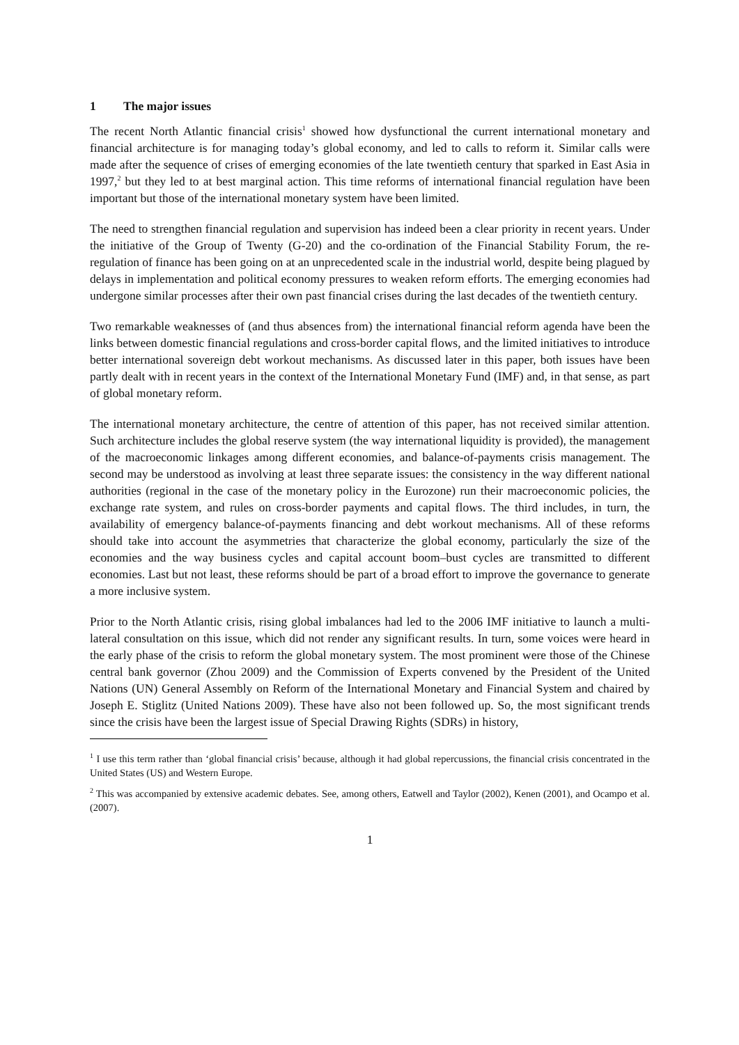1 The major issues
The recent North Atlantic financial crisis<sup>1</sup> showed how dysfunctional the current international monetary and financial architecture is for managing today’s global economy, and led to calls to reform it. Similar calls were made after the sequence of crises of emerging economies of the late twentieth century that sparked in East Asia in 1997,<sup>2</sup> but they led to at best marginal action. This time reforms of international financial regulation have been important but those of the international monetary system have been limited.
The need to strengthen financial regulation and supervision has indeed been a clear priority in recent years. Under the initiative of the Group of Twenty (G-20) and the co-ordination of the Financial Stability Forum, the re-regulation of finance has been going on at an unprecedented scale in the industrial world, despite being plagued by delays in implementation and political economy pressures to weaken reform efforts. The emerging economies had undergone similar processes after their own past financial crises during the last decades of the twentieth century.
Two remarkable weaknesses of (and thus absences from) the international financial reform agenda have been the links between domestic financial regulations and cross-border capital flows, and the limited initiatives to introduce better international sovereign debt workout mechanisms. As discussed later in this paper, both issues have been partly dealt with in recent years in the context of the International Monetary Fund (IMF) and, in that sense, as part of global monetary reform.
The international monetary architecture, the centre of attention of this paper, has not received similar attention. Such architecture includes the global reserve system (the way international liquidity is provided), the management of the macroeconomic linkages among different economies, and balance-of-payments crisis management. The second may be understood as involving at least three separate issues: the consistency in the way different national authorities (regional in the case of the monetary policy in the Eurozone) run their macroeconomic policies, the exchange rate system, and rules on cross-border payments and capital flows. The third includes, in turn, the availability of emergency balance-of-payments financing and debt workout mechanisms. All of these reforms should take into account the asymmetries that characterize the global economy, particularly the size of the economies and the way business cycles and capital account boom–bust cycles are transmitted to different economies. Last but not least, these reforms should be part of a broad effort to improve the governance to generate a more inclusive system.
Prior to the North Atlantic crisis, rising global imbalances had led to the 2006 IMF initiative to launch a multi-lateral consultation on this issue, which did not render any significant results. In turn, some voices were heard in the early phase of the crisis to reform the global monetary system. The most prominent were those of the Chinese central bank governor (Zhou 2009) and the Commission of Experts convened by the President of the United Nations (UN) General Assembly on Reform of the International Monetary and Financial System and chaired by Joseph E. Stiglitz (United Nations 2009). These have also not been followed up. So, the most significant trends since the crisis have been the largest issue of Special Drawing Rights (SDRs) in history,
<sup>1</sup> I use this term rather than ‘global financial crisis’ because, although it had global repercussions, the financial crisis concentrated in the United States (US) and Western Europe.
<sup>2</sup> This was accompanied by extensive academic debates. See, among others, Eatwell and Taylor (2002), Kenen (2001), and Ocampo et al. (2007).
1